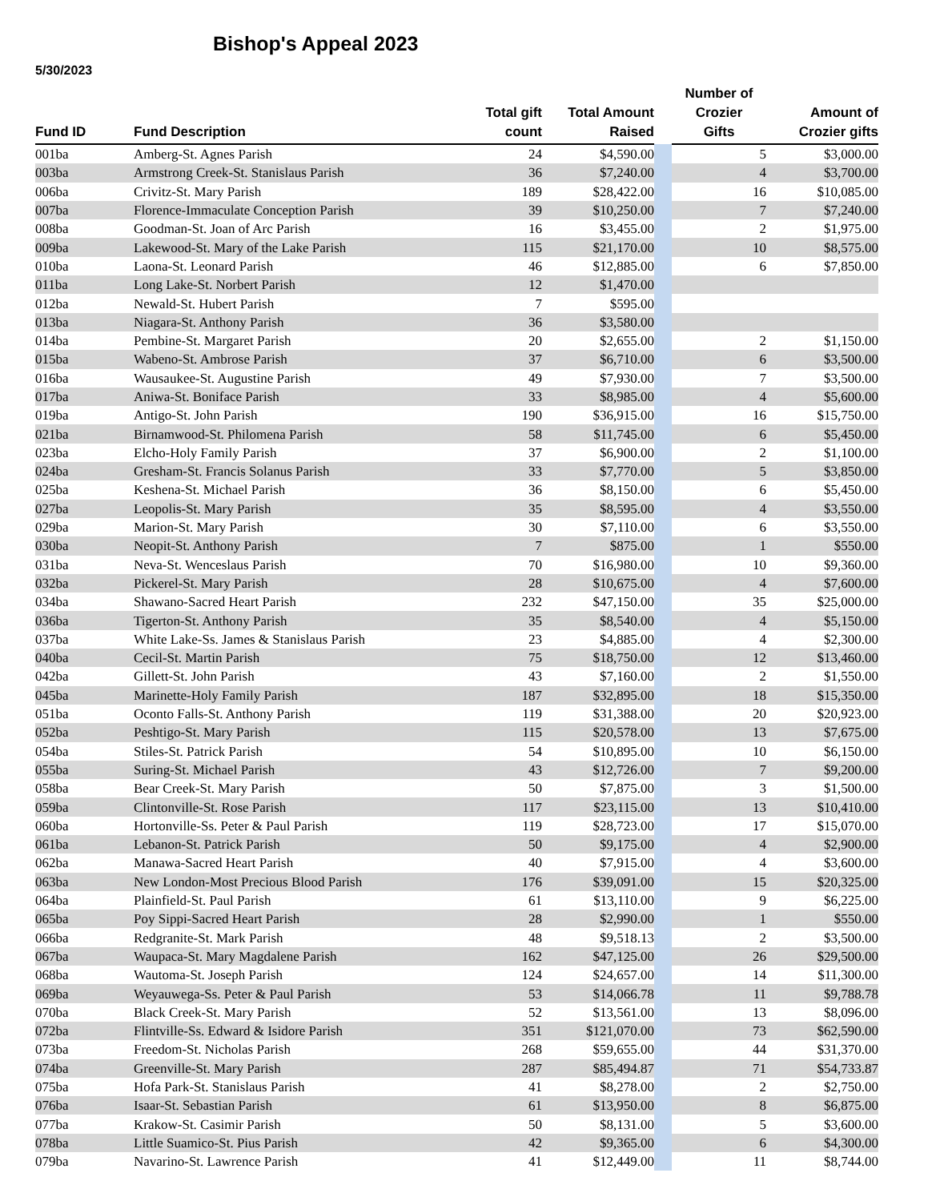Bishop's Appeal 2023
5/30/2023
| Fund ID | Fund Description | Total gift count | Total Amount Raised | | Number of Crozier Gifts | Amount of Crozier gifts |
| --- | --- | --- | --- | --- | --- | --- |
| 001ba | Amberg-St. Agnes Parish | 24 | $4,590.00 | | 5 | $3,000.00 |
| 003ba | Armstrong Creek-St. Stanislaus Parish | 36 | $7,240.00 | | 4 | $3,700.00 |
| 006ba | Crivitz-St. Mary Parish | 189 | $28,422.00 | | 16 | $10,085.00 |
| 007ba | Florence-Immaculate Conception Parish | 39 | $10,250.00 | | 7 | $7,240.00 |
| 008ba | Goodman-St. Joan of Arc Parish | 16 | $3,455.00 | | 2 | $1,975.00 |
| 009ba | Lakewood-St. Mary of the Lake Parish | 115 | $21,170.00 | | 10 | $8,575.00 |
| 010ba | Laona-St. Leonard Parish | 46 | $12,885.00 | | 6 | $7,850.00 |
| 011ba | Long Lake-St. Norbert Parish | 12 | $1,470.00 | | | |
| 012ba | Newald-St. Hubert Parish | 7 | $595.00 | | | |
| 013ba | Niagara-St. Anthony Parish | 36 | $3,580.00 | | | |
| 014ba | Pembine-St. Margaret Parish | 20 | $2,655.00 | | 2 | $1,150.00 |
| 015ba | Wabeno-St. Ambrose Parish | 37 | $6,710.00 | | 6 | $3,500.00 |
| 016ba | Wausaukee-St. Augustine Parish | 49 | $7,930.00 | | 7 | $3,500.00 |
| 017ba | Aniwa-St. Boniface Parish | 33 | $8,985.00 | | 4 | $5,600.00 |
| 019ba | Antigo-St. John Parish | 190 | $36,915.00 | | 16 | $15,750.00 |
| 021ba | Birnamwood-St. Philomena Parish | 58 | $11,745.00 | | 6 | $5,450.00 |
| 023ba | Elcho-Holy Family Parish | 37 | $6,900.00 | | 2 | $1,100.00 |
| 024ba | Gresham-St. Francis Solanus Parish | 33 | $7,770.00 | | 5 | $3,850.00 |
| 025ba | Keshena-St. Michael Parish | 36 | $8,150.00 | | 6 | $5,450.00 |
| 027ba | Leopolis-St. Mary Parish | 35 | $8,595.00 | | 4 | $3,550.00 |
| 029ba | Marion-St. Mary Parish | 30 | $7,110.00 | | 6 | $3,550.00 |
| 030ba | Neopit-St. Anthony Parish | 7 | $875.00 | | 1 | $550.00 |
| 031ba | Neva-St. Wenceslaus Parish | 70 | $16,980.00 | | 10 | $9,360.00 |
| 032ba | Pickerel-St. Mary Parish | 28 | $10,675.00 | | 4 | $7,600.00 |
| 034ba | Shawano-Sacred Heart Parish | 232 | $47,150.00 | | 35 | $25,000.00 |
| 036ba | Tigerton-St. Anthony Parish | 35 | $8,540.00 | | 4 | $5,150.00 |
| 037ba | White Lake-Ss. James & Stanislaus Parish | 23 | $4,885.00 | | 4 | $2,300.00 |
| 040ba | Cecil-St. Martin Parish | 75 | $18,750.00 | | 12 | $13,460.00 |
| 042ba | Gillett-St. John Parish | 43 | $7,160.00 | | 2 | $1,550.00 |
| 045ba | Marinette-Holy Family Parish | 187 | $32,895.00 | | 18 | $15,350.00 |
| 051ba | Oconto Falls-St. Anthony Parish | 119 | $31,388.00 | | 20 | $20,923.00 |
| 052ba | Peshtigo-St. Mary Parish | 115 | $20,578.00 | | 13 | $7,675.00 |
| 054ba | Stiles-St. Patrick Parish | 54 | $10,895.00 | | 10 | $6,150.00 |
| 055ba | Suring-St. Michael Parish | 43 | $12,726.00 | | 7 | $9,200.00 |
| 058ba | Bear Creek-St. Mary Parish | 50 | $7,875.00 | | 3 | $1,500.00 |
| 059ba | Clintonville-St. Rose Parish | 117 | $23,115.00 | | 13 | $10,410.00 |
| 060ba | Hortonville-Ss. Peter & Paul Parish | 119 | $28,723.00 | | 17 | $15,070.00 |
| 061ba | Lebanon-St. Patrick Parish | 50 | $9,175.00 | | 4 | $2,900.00 |
| 062ba | Manawa-Sacred Heart Parish | 40 | $7,915.00 | | 4 | $3,600.00 |
| 063ba | New London-Most Precious Blood Parish | 176 | $39,091.00 | | 15 | $20,325.00 |
| 064ba | Plainfield-St. Paul Parish | 61 | $13,110.00 | | 9 | $6,225.00 |
| 065ba | Poy Sippi-Sacred Heart Parish | 28 | $2,990.00 | | 1 | $550.00 |
| 066ba | Redgranite-St. Mark Parish | 48 | $9,518.13 | | 2 | $3,500.00 |
| 067ba | Waupaca-St. Mary Magdalene Parish | 162 | $47,125.00 | | 26 | $29,500.00 |
| 068ba | Wautoma-St. Joseph Parish | 124 | $24,657.00 | | 14 | $11,300.00 |
| 069ba | Weyauwega-Ss. Peter & Paul Parish | 53 | $14,066.78 | | 11 | $9,788.78 |
| 070ba | Black Creek-St. Mary Parish | 52 | $13,561.00 | | 13 | $8,096.00 |
| 072ba | Flintville-Ss. Edward & Isidore Parish | 351 | $121,070.00 | | 73 | $62,590.00 |
| 073ba | Freedom-St. Nicholas Parish | 268 | $59,655.00 | | 44 | $31,370.00 |
| 074ba | Greenville-St. Mary Parish | 287 | $85,494.87 | | 71 | $54,733.87 |
| 075ba | Hofa Park-St. Stanislaus Parish | 41 | $8,278.00 | | 2 | $2,750.00 |
| 076ba | Isaar-St. Sebastian Parish | 61 | $13,950.00 | | 8 | $6,875.00 |
| 077ba | Krakow-St. Casimir Parish | 50 | $8,131.00 | | 5 | $3,600.00 |
| 078ba | Little Suamico-St. Pius Parish | 42 | $9,365.00 | | 6 | $4,300.00 |
| 079ba | Navarino-St. Lawrence Parish | 41 | $12,449.00 | | 11 | $8,744.00 |